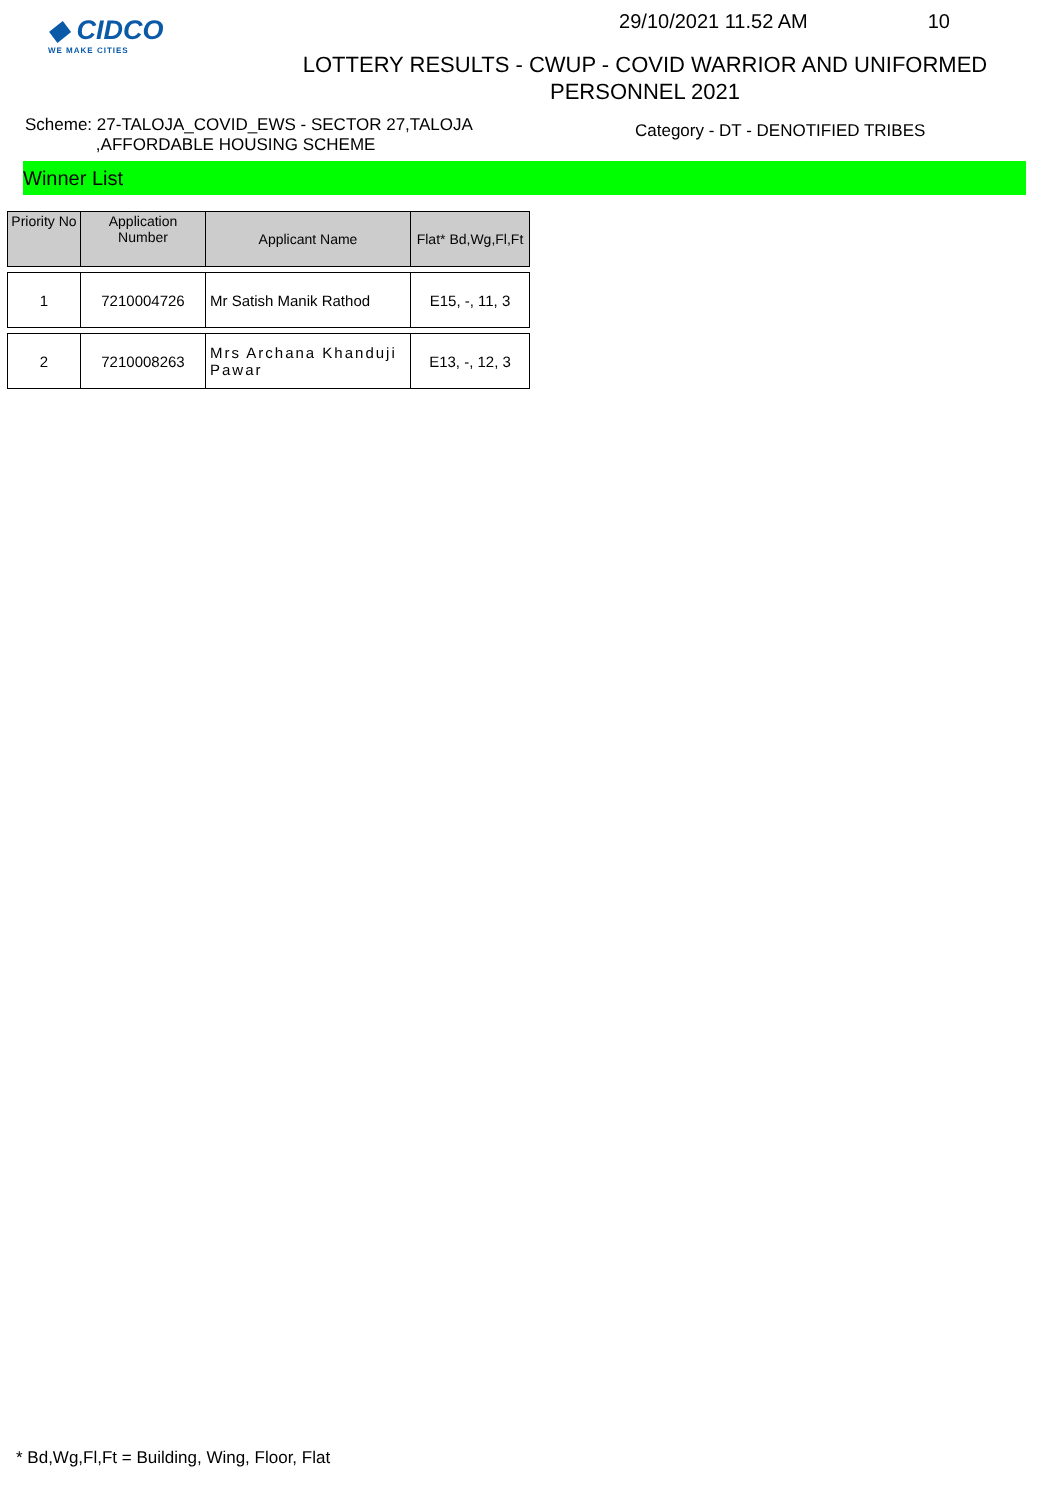◆ CIDCO
WE MAKE CITIES
29/10/2021 11.52 AM 10
LOTTERY RESULTS - CWUP - COVID WARRIOR AND UNIFORMED
PERSONNEL 2021
Scheme: 27-TALOJA_COVID_EWS - SECTOR 27,TALOJA
,AFFORDABLE HOUSING SCHEME
Category - DT - DENOTIFIED TRIBES
Winner List
| Priority No | Application Number | Applicant Name | Flat* Bd,Wg,Fl,Ft |
| --- | --- | --- | --- |
| 1 | 7210004726 | Mr Satish Manik Rathod | E15, -, 11, 3 |
| 2 | 7210008263 | Mrs Archana Khanduji Pawar | E13, -, 12, 3 |
* Bd,Wg,Fl,Ft = Building, Wing, Floor, Flat